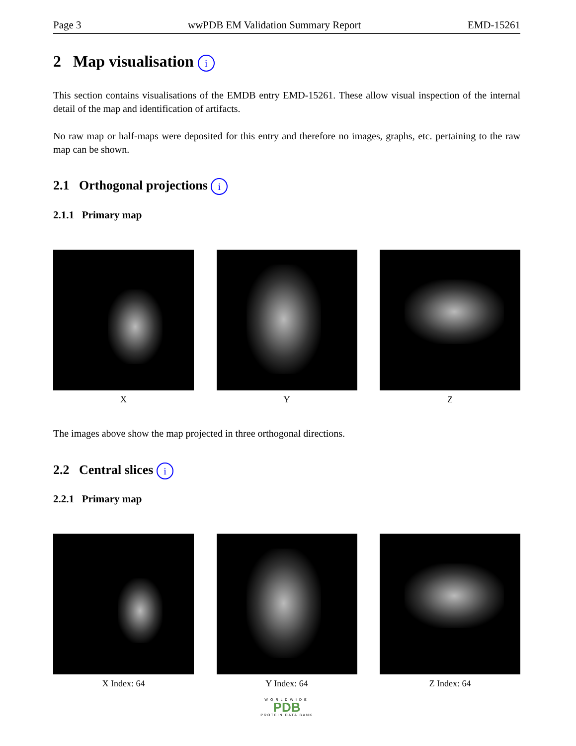Page 3 wwPDB EM Validation Summary Report EMD-15261
2 Map visualisation i
This section contains visualisations of the EMDB entry EMD-15261. These allow visual inspection of the internal detail of the map and identification of artifacts.
No raw map or half-maps were deposited for this entry and therefore no images, graphs, etc. pertaining to the raw map can be shown.
2.1 Orthogonal projections i
2.1.1 Primary map
X Y Z
The images above show the map projected in three orthogonal directions.
2.2 Central slices i
2.2.1 Primary map
X Index: 64 Y Index: 64 Z Index: 64
WORLDWIDE
PDB
PROTEIN DATA BANK